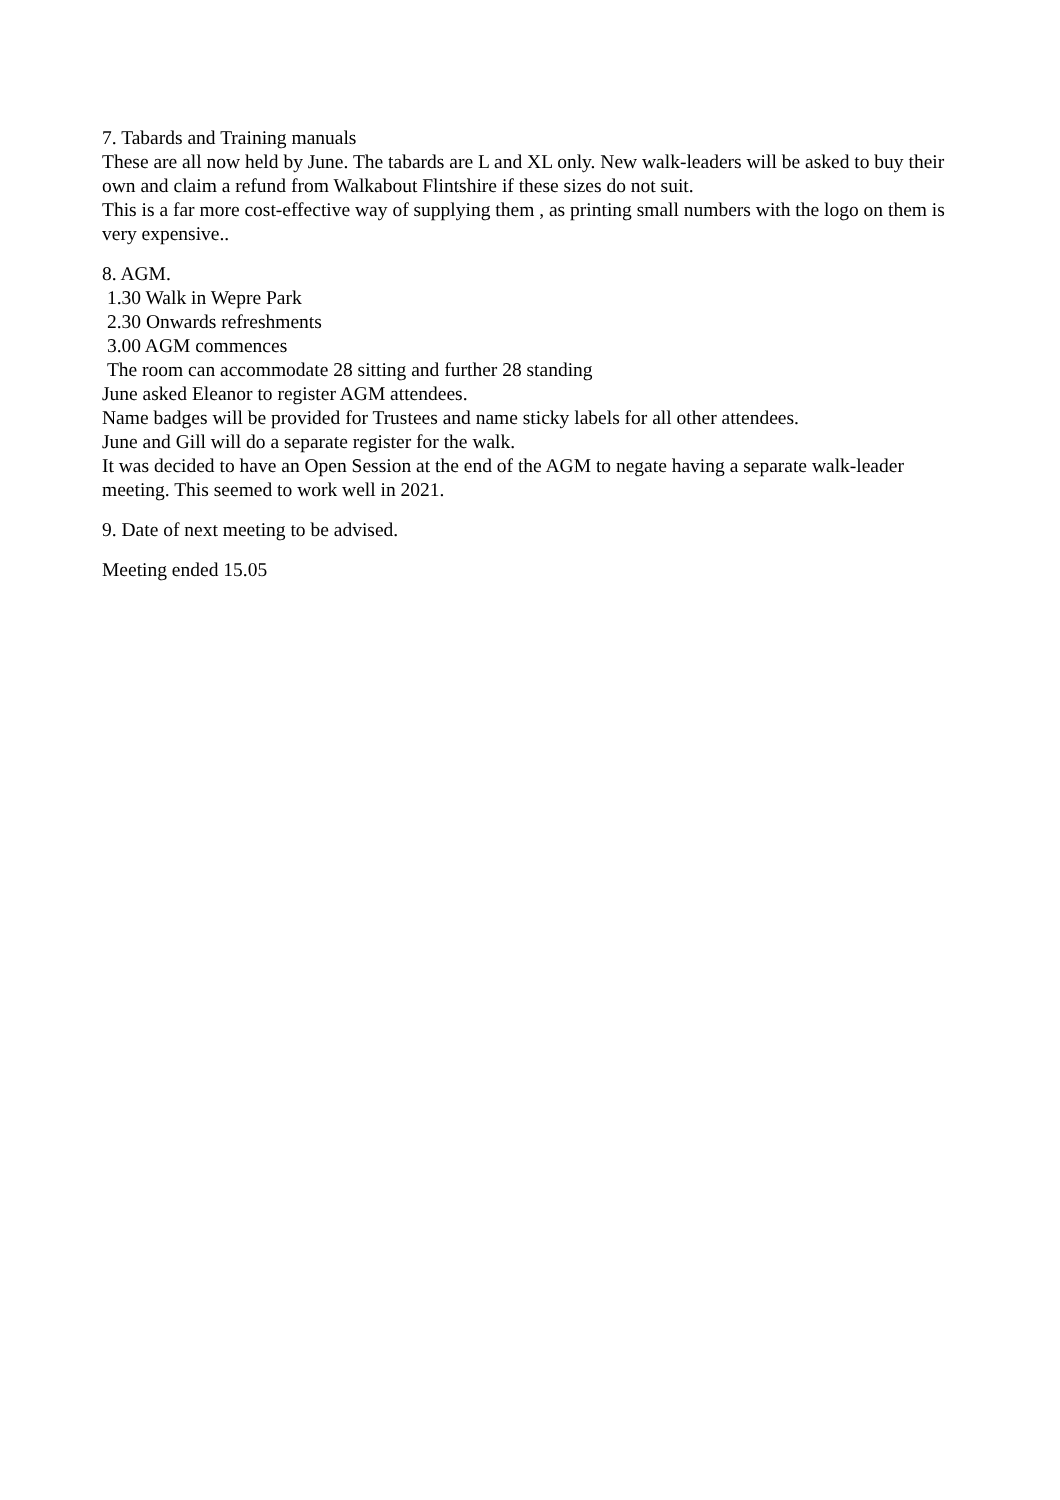7. Tabards and Training manuals
These are all now held by June. The tabards are L and XL only. New walk-leaders will be asked to buy their own and claim a refund from Walkabout Flintshire if these sizes do not suit.
This is a far more cost-effective way of supplying them , as printing small numbers with the logo on them is very expensive..
8. AGM.
1.30 Walk in Wepre Park
2.30 Onwards refreshments
3.00 AGM commences
The room can accommodate 28 sitting and further 28 standing
June asked Eleanor to register AGM attendees.
Name badges will be provided for Trustees and name sticky labels for all other attendees.
June and Gill will do a separate register for the walk.
It was decided to have an Open Session at the end of the AGM to negate having a separate walk-leader meeting. This seemed to work well in 2021.
9. Date of next meeting to be advised.
Meeting ended 15.05